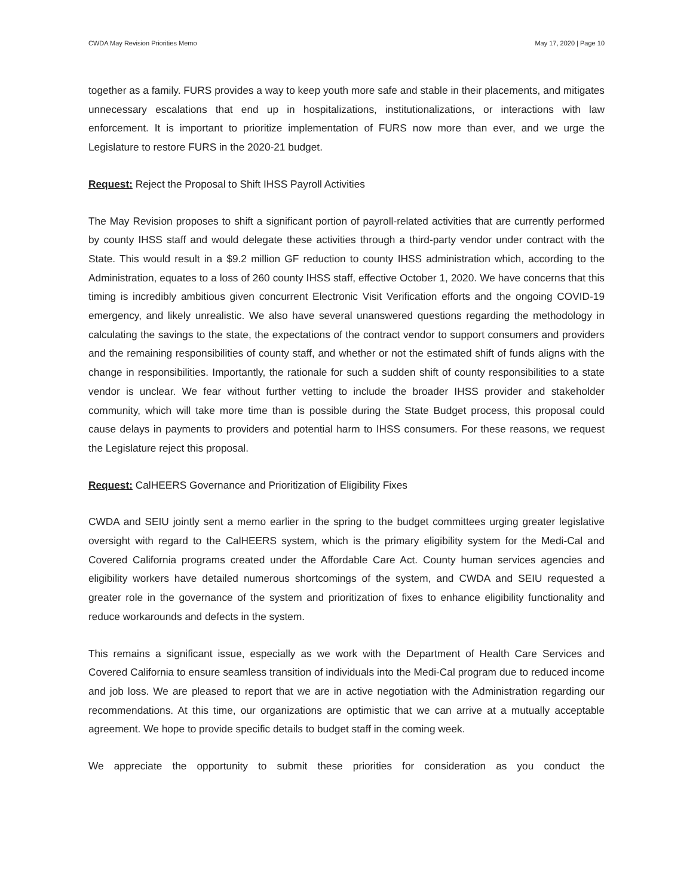CWDA May Revision Priorities Memo May 17, 2020 | Page 10
together as a family. FURS provides a way to keep youth more safe and stable in their placements, and mitigates unnecessary escalations that end up in hospitalizations, institutionalizations, or interactions with law enforcement. It is important to prioritize implementation of FURS now more than ever, and we urge the Legislature to restore FURS in the 2020-21 budget.
Request: Reject the Proposal to Shift IHSS Payroll Activities
The May Revision proposes to shift a significant portion of payroll-related activities that are currently performed by county IHSS staff and would delegate these activities through a third-party vendor under contract with the State. This would result in a $9.2 million GF reduction to county IHSS administration which, according to the Administration, equates to a loss of 260 county IHSS staff, effective October 1, 2020. We have concerns that this timing is incredibly ambitious given concurrent Electronic Visit Verification efforts and the ongoing COVID-19 emergency, and likely unrealistic. We also have several unanswered questions regarding the methodology in calculating the savings to the state, the expectations of the contract vendor to support consumers and providers and the remaining responsibilities of county staff, and whether or not the estimated shift of funds aligns with the change in responsibilities. Importantly, the rationale for such a sudden shift of county responsibilities to a state vendor is unclear. We fear without further vetting to include the broader IHSS provider and stakeholder community, which will take more time than is possible during the State Budget process, this proposal could cause delays in payments to providers and potential harm to IHSS consumers. For these reasons, we request the Legislature reject this proposal.
Request: CalHEERS Governance and Prioritization of Eligibility Fixes
CWDA and SEIU jointly sent a memo earlier in the spring to the budget committees urging greater legislative oversight with regard to the CalHEERS system, which is the primary eligibility system for the Medi-Cal and Covered California programs created under the Affordable Care Act. County human services agencies and eligibility workers have detailed numerous shortcomings of the system, and CWDA and SEIU requested a greater role in the governance of the system and prioritization of fixes to enhance eligibility functionality and reduce workarounds and defects in the system.
This remains a significant issue, especially as we work with the Department of Health Care Services and Covered California to ensure seamless transition of individuals into the Medi-Cal program due to reduced income and job loss. We are pleased to report that we are in active negotiation with the Administration regarding our recommendations. At this time, our organizations are optimistic that we can arrive at a mutually acceptable agreement. We hope to provide specific details to budget staff in the coming week.
We appreciate the opportunity to submit these priorities for consideration as you conduct the